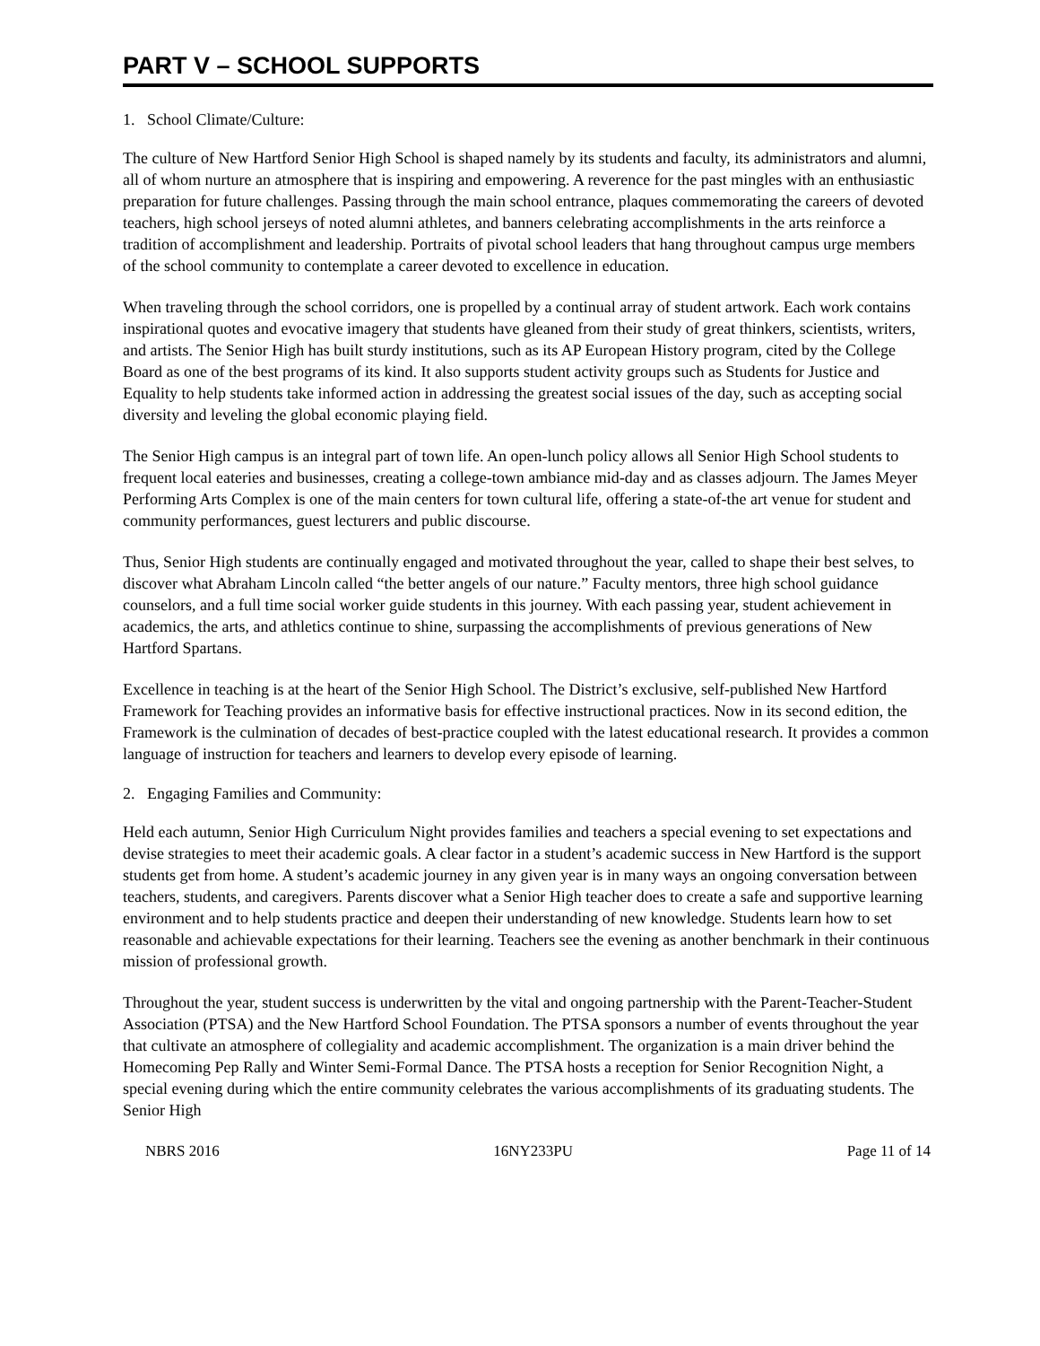PART V – SCHOOL SUPPORTS
1. School Climate/Culture:
The culture of New Hartford Senior High School is shaped namely by its students and faculty, its administrators and alumni, all of whom nurture an atmosphere that is inspiring and empowering. A reverence for the past mingles with an enthusiastic preparation for future challenges. Passing through the main school entrance, plaques commemorating the careers of devoted teachers, high school jerseys of noted alumni athletes, and banners celebrating accomplishments in the arts reinforce a tradition of accomplishment and leadership. Portraits of pivotal school leaders that hang throughout campus urge members of the school community to contemplate a career devoted to excellence in education.
When traveling through the school corridors, one is propelled by a continual array of student artwork. Each work contains inspirational quotes and evocative imagery that students have gleaned from their study of great thinkers, scientists, writers, and artists. The Senior High has built sturdy institutions, such as its AP European History program, cited by the College Board as one of the best programs of its kind. It also supports student activity groups such as Students for Justice and Equality to help students take informed action in addressing the greatest social issues of the day, such as accepting social diversity and leveling the global economic playing field.
The Senior High campus is an integral part of town life. An open-lunch policy allows all Senior High School students to frequent local eateries and businesses, creating a college-town ambiance mid-day and as classes adjourn. The James Meyer Performing Arts Complex is one of the main centers for town cultural life, offering a state-of-the art venue for student and community performances, guest lecturers and public discourse.
Thus, Senior High students are continually engaged and motivated throughout the year, called to shape their best selves, to discover what Abraham Lincoln called “the better angels of our nature.” Faculty mentors, three high school guidance counselors, and a full time social worker guide students in this journey. With each passing year, student achievement in academics, the arts, and athletics continue to shine, surpassing the accomplishments of previous generations of New Hartford Spartans.
Excellence in teaching is at the heart of the Senior High School. The District’s exclusive, self-published New Hartford Framework for Teaching provides an informative basis for effective instructional practices. Now in its second edition, the Framework is the culmination of decades of best-practice coupled with the latest educational research. It provides a common language of instruction for teachers and learners to develop every episode of learning.
2. Engaging Families and Community:
Held each autumn, Senior High Curriculum Night provides families and teachers a special evening to set expectations and devise strategies to meet their academic goals. A clear factor in a student’s academic success in New Hartford is the support students get from home. A student’s academic journey in any given year is in many ways an ongoing conversation between teachers, students, and caregivers. Parents discover what a Senior High teacher does to create a safe and supportive learning environment and to help students practice and deepen their understanding of new knowledge. Students learn how to set reasonable and achievable expectations for their learning. Teachers see the evening as another benchmark in their continuous mission of professional growth.
Throughout the year, student success is underwritten by the vital and ongoing partnership with the Parent-Teacher-Student Association (PTSA) and the New Hartford School Foundation. The PTSA sponsors a number of events throughout the year that cultivate an atmosphere of collegiality and academic accomplishment. The organization is a main driver behind the Homecoming Pep Rally and Winter Semi-Formal Dance. The PTSA hosts a reception for Senior Recognition Night, a special evening during which the entire community celebrates the various accomplishments of its graduating students. The Senior High
NBRS 2016 16NY233PU Page 11 of 14